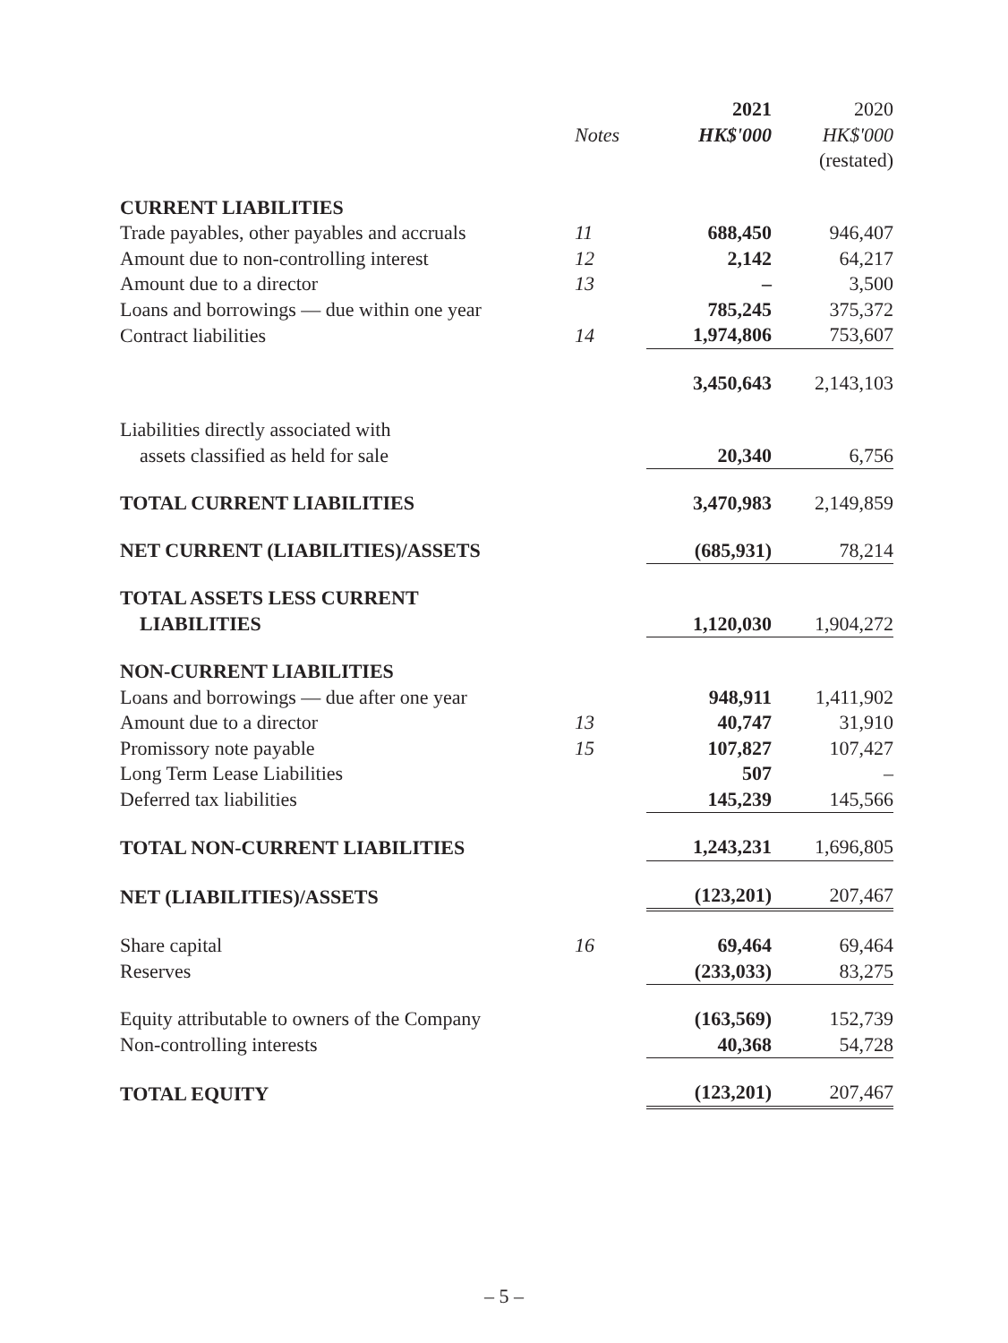| | | 2021 | 2020 |
| --- | --- | --- | --- |
| | Notes | HK$'000 | HK$'000 |
| | | | (restated) |
| CURRENT LIABILITIES | | | |
| Trade payables, other payables and accruals | 11 | 688,450 | 946,407 |
| Amount due to non-controlling interest | 12 | 2,142 | 64,217 |
| Amount due to a director | 13 | – | 3,500 |
| Loans and borrowings — due within one year | | 785,245 | 375,372 |
| Contract liabilities | 14 | 1,974,806 | 753,607 |
| | | 3,450,643 | 2,143,103 |
| Liabilities directly associated with | | | |
| assets classified as held for sale | | 20,340 | 6,756 |
| TOTAL CURRENT LIABILITIES | | 3,470,983 | 2,149,859 |
| NET CURRENT (LIABILITIES)/ASSETS | | (685,931) | 78,214 |
| TOTAL ASSETS LESS CURRENT | | | |
| LIABILITIES | | 1,120,030 | 1,904,272 |
| NON-CURRENT LIABILITIES | | | |
| Loans and borrowings — due after one year | | 948,911 | 1,411,902 |
| Amount due to a director | 13 | 40,747 | 31,910 |
| Promissory note payable | 15 | 107,827 | 107,427 |
| Long Term Lease Liabilities | | 507 | – |
| Deferred tax liabilities | | 145,239 | 145,566 |
| TOTAL NON-CURRENT LIABILITIES | | 1,243,231 | 1,696,805 |
| NET (LIABILITIES)/ASSETS | | (123,201) | 207,467 |
| Share capital | 16 | 69,464 | 69,464 |
| Reserves | | (233,033) | 83,275 |
| Equity attributable to owners of the Company | | (163,569) | 152,739 |
| Non-controlling interests | | 40,368 | 54,728 |
| TOTAL EQUITY | | (123,201) | 207,467 |
– 5 –